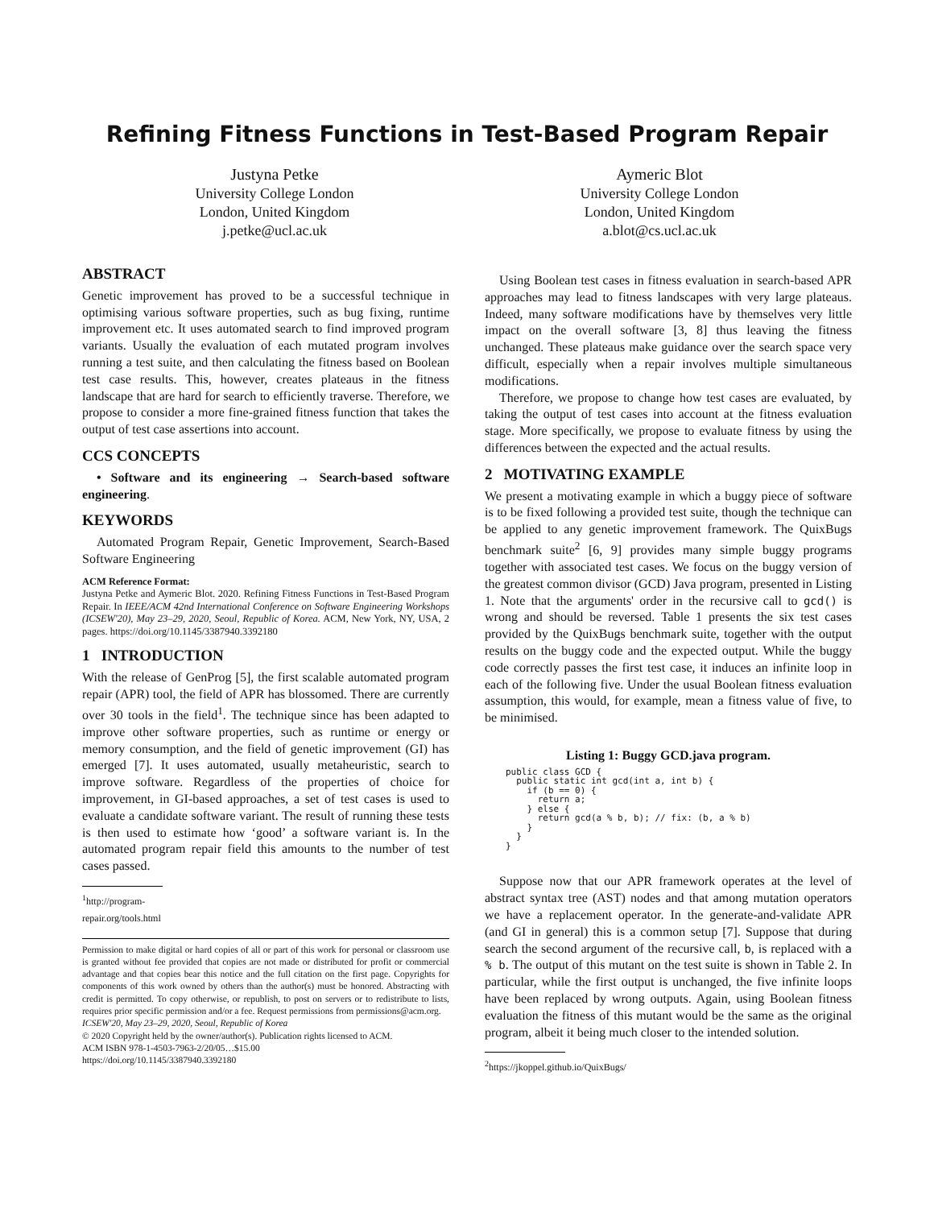Refining Fitness Functions in Test-Based Program Repair
Justyna Petke
University College London
London, United Kingdom
j.petke@ucl.ac.uk
Aymeric Blot
University College London
London, United Kingdom
a.blot@cs.ucl.ac.uk
ABSTRACT
Genetic improvement has proved to be a successful technique in optimising various software properties, such as bug fixing, runtime improvement etc. It uses automated search to find improved program variants. Usually the evaluation of each mutated program involves running a test suite, and then calculating the fitness based on Boolean test case results. This, however, creates plateaus in the fitness landscape that are hard for search to efficiently traverse. Therefore, we propose to consider a more fine-grained fitness function that takes the output of test case assertions into account.
CCS CONCEPTS
• Software and its engineering → Search-based software engineering.
KEYWORDS
Automated Program Repair, Genetic Improvement, Search-Based Software Engineering
ACM Reference Format:
Justyna Petke and Aymeric Blot. 2020. Refining Fitness Functions in Test-Based Program Repair. In IEEE/ACM 42nd International Conference on Software Engineering Workshops (ICSEW'20), May 23–29, 2020, Seoul, Republic of Korea. ACM, New York, NY, USA, 2 pages. https://doi.org/10.1145/3387940.3392180
1 INTRODUCTION
With the release of GenProg [5], the first scalable automated program repair (APR) tool, the field of APR has blossomed. There are currently over 30 tools in the field<sup>1</sup>. The technique since has been adapted to improve other software properties, such as runtime or energy or memory consumption, and the field of genetic improvement (GI) has emerged [7]. It uses automated, usually metaheuristic, search to improve software. Regardless of the properties of choice for improvement, in GI-based approaches, a set of test cases is used to evaluate a candidate software variant. The result of running these tests is then used to estimate how ‘good’ a software variant is. In the automated program repair field this amounts to the number of test cases passed.
<sup>1</sup> http://program-repair.org/tools.html
Permission to make digital or hard copies of all or part of this work for personal or classroom use is granted without fee provided that copies are not made or distributed for profit or commercial advantage and that copies bear this notice and the full citation on the first page. Copyrights for components of this work owned by others than the author(s) must be honored. Abstracting with credit is permitted. To copy otherwise, or republish, to post on servers or to redistribute to lists, requires prior specific permission and/or a fee. Request permissions from permissions@acm.org.
ICSEW'20, May 23–29, 2020, Seoul, Republic of Korea
© 2020 Copyright held by the owner/author(s). Publication rights licensed to ACM.
ACM ISBN 978-1-4503-7963-2/20/05…$15.00
https://doi.org/10.1145/3387940.3392180
Using Boolean test cases in fitness evaluation in search-based APR approaches may lead to fitness landscapes with very large plateaus. Indeed, many software modifications have by themselves very little impact on the overall software [3, 8] thus leaving the fitness unchanged. These plateaus make guidance over the search space very difficult, especially when a repair involves multiple simultaneous modifications.
Therefore, we propose to change how test cases are evaluated, by taking the output of test cases into account at the fitness evaluation stage. More specifically, we propose to evaluate fitness by using the differences between the expected and the actual results.
2 MOTIVATING EXAMPLE
We present a motivating example in which a buggy piece of software is to be fixed following a provided test suite, though the technique can be applied to any genetic improvement framework. The QuixBugs benchmark suite<sup>2</sup> [6, 9] provides many simple buggy programs together with associated test cases. We focus on the buggy version of the greatest common divisor (GCD) Java program, presented in Listing 1. Note that the arguments' order in the recursive call to gcd() is wrong and should be reversed. Table 1 presents the six test cases provided by the QuixBugs benchmark suite, together with the output results on the buggy code and the expected output. While the buggy code correctly passes the first test case, it induces an infinite loop in each of the following five. Under the usual Boolean fitness evaluation assumption, this would, for example, mean a fitness value of five, to be minimised.
Listing 1: Buggy GCD.java program.
public class GCD {
  public static int gcd(int a, int b) {
    if (b == 0) {
      return a;
    } else {
      return gcd(a % b, b); // fix: (b, a % b)
    }
  }
}
Suppose now that our APR framework operates at the level of abstract syntax tree (AST) nodes and that among mutation operators we have a replacement operator. In the generate-and-validate APR (and GI in general) this is a common setup [7]. Suppose that during search the second argument of the recursive call, b, is replaced with a % b. The output of this mutant on the test suite is shown in Table 2. In particular, while the first output is unchanged, the five infinite loops have been replaced by wrong outputs. Again, using Boolean fitness evaluation the fitness of this mutant would be the same as the original program, albeit it being much closer to the intended solution.
<sup>2</sup> https://jkoppel.github.io/QuixBugs/